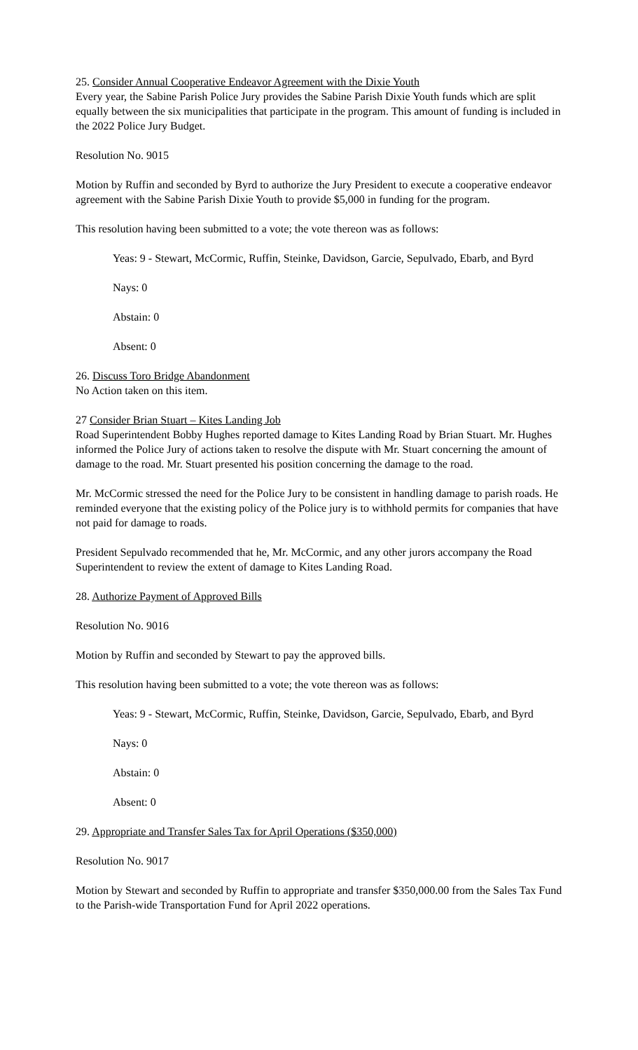25. Consider Annual Cooperative Endeavor Agreement with the Dixie Youth
Every year, the Sabine Parish Police Jury provides the Sabine Parish Dixie Youth funds which are split equally between the six municipalities that participate in the program. This amount of funding is included in the 2022 Police Jury Budget.
Resolution No. 9015
Motion by Ruffin and seconded by Byrd to authorize the Jury President to execute a cooperative endeavor agreement with the Sabine Parish Dixie Youth to provide $5,000 in funding for the program.
This resolution having been submitted to a vote; the vote thereon was as follows:
Yeas: 9 - Stewart, McCormic, Ruffin, Steinke, Davidson, Garcie, Sepulvado, Ebarb, and Byrd
Nays: 0
Abstain: 0
Absent: 0
26. Discuss Toro Bridge Abandonment
No Action taken on this item.
27 Consider Brian Stuart – Kites Landing Job
Road Superintendent Bobby Hughes reported damage to Kites Landing Road by Brian Stuart. Mr. Hughes informed the Police Jury of actions taken to resolve the dispute with Mr. Stuart concerning the amount of damage to the road. Mr. Stuart presented his position concerning the damage to the road.
Mr. McCormic stressed the need for the Police Jury to be consistent in handling damage to parish roads. He reminded everyone that the existing policy of the Police jury is to withhold permits for companies that have not paid for damage to roads.
President Sepulvado recommended that he, Mr. McCormic, and any other jurors accompany the Road Superintendent to review the extent of damage to Kites Landing Road.
28. Authorize Payment of Approved Bills
Resolution No. 9016
Motion by Ruffin and seconded by Stewart to pay the approved bills.
This resolution having been submitted to a vote; the vote thereon was as follows:
Yeas: 9 - Stewart, McCormic, Ruffin, Steinke, Davidson, Garcie, Sepulvado, Ebarb, and Byrd
Nays: 0
Abstain: 0
Absent: 0
29. Appropriate and Transfer Sales Tax for April Operations ($350,000)
Resolution No. 9017
Motion by Stewart and seconded by Ruffin to appropriate and transfer $350,000.00 from the Sales Tax Fund to the Parish-wide Transportation Fund for April 2022 operations.